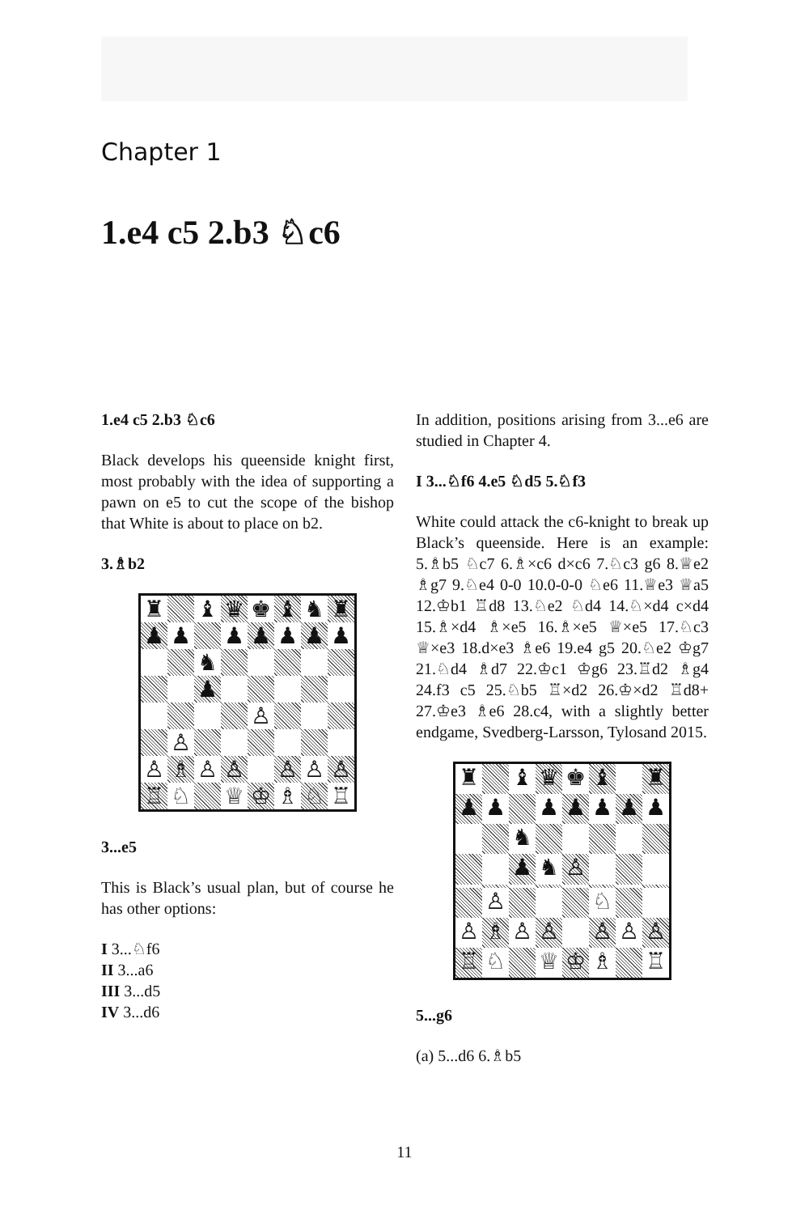Chapter 1
1.e4 c5 2.b3 ♘c6
1.e4 c5 2.b3 ♘c6
Black develops his queenside knight first, most probably with the idea of supporting a pawn on e5 to cut the scope of the bishop that White is about to place on b2.
3.♗b2
♜
♝
♛
♚
♝
♞
♜
♟
♟
♟
♟
♟
♟
♟
♞
♟
♙
♙
♙
♗
♙
♙
♙
♙
♙
♖
♘
♕
♔
♗
♘
♖
3...e5
This is Black’s usual plan, but of course he has other options:
I 3...♘f6
II 3...a6
III 3...d5
IV 3...d6
In addition, positions arising from 3...e6 are studied in Chapter 4.
I 3...♘f6 4.e5 ♘d5 5.♘f3
White could attack the c6-knight to break up Black’s queenside. Here is an example: 5.♗b5 ♘c7 6.♗×c6 d×c6 7.♘c3 g6 8.♕e2 ♗g7 9.♘e4 0-0 10.0-0-0 ♘e6 11.♕e3 ♕a5 12.♔b1 ♖d8 13.♘e2 ♘d4 14.♘×d4 c×d4 15.♗×d4 ♗×e5 16.♗×e5 ♕×e5 17.♘c3 ♕×e3 18.d×e3 ♗e6 19.e4 g5 20.♘e2 ♔g7 21.♘d4 ♗d7 22.♔c1 ♔g6 23.♖d2 ♗g4 24.f3 c5 25.♘b5 ♖×d2 26.♔×d2 ♖d8+ 27.♔e3 ♗e6 28.c4, with a slightly better endgame, Svedberg-Larsson, Tylosand 2015.
♜
♝
♛
♚
♝
♜
♟
♟
♟
♟
♟
♟
♟
♞
♟
♞
♙
♙
♘
♙
♗
♙
♙
♙
♙
♙
♖
♘
♕
♔
♗
♖
5...g6
(a) 5...d6 6.♗b5
11